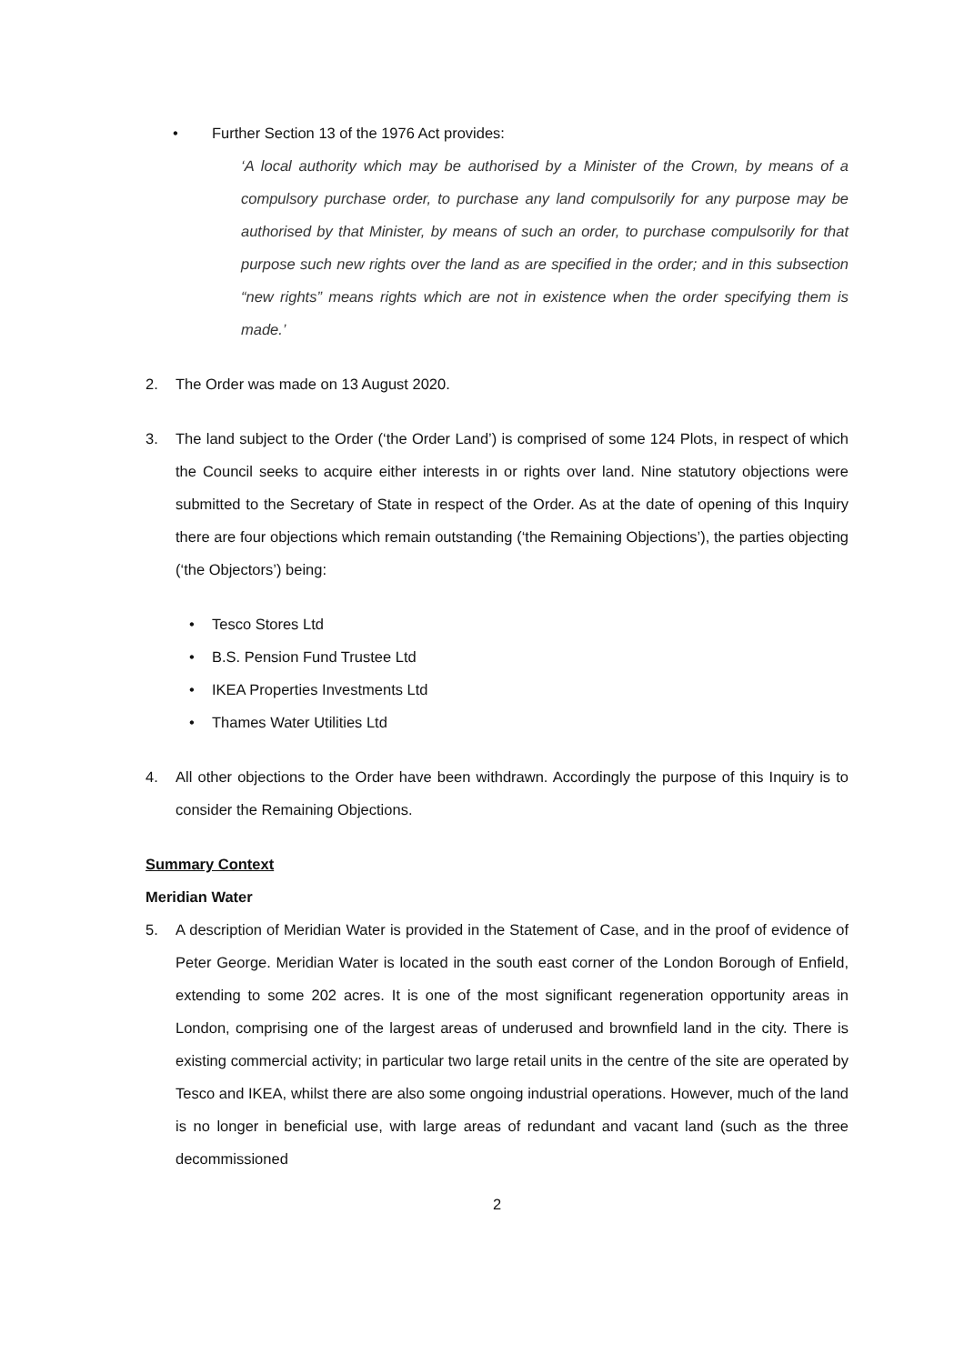• Further Section 13 of the 1976 Act provides:
‘A local authority which may be authorised by a Minister of the Crown, by means of a compulsory purchase order, to purchase any land compulsorily for any purpose may be authorised by that Minister, by means of such an order, to purchase compulsorily for that purpose such new rights over the land as are specified in the order; and in this subsection “new rights” means rights which are not in existence when the order specifying them is made.’
2. The Order was made on 13 August 2020.
3. The land subject to the Order (‘the Order Land’) is comprised of some 124 Plots, in respect of which the Council seeks to acquire either interests in or rights over land. Nine statutory objections were submitted to the Secretary of State in respect of the Order. As at the date of opening of this Inquiry there are four objections which remain outstanding (‘the Remaining Objections’), the parties objecting (‘the Objectors’) being:
• Tesco Stores Ltd
• B.S. Pension Fund Trustee Ltd
• IKEA Properties Investments Ltd
• Thames Water Utilities Ltd
4. All other objections to the Order have been withdrawn. Accordingly the purpose of this Inquiry is to consider the Remaining Objections.
Summary Context
Meridian Water
5. A description of Meridian Water is provided in the Statement of Case, and in the proof of evidence of Peter George. Meridian Water is located in the south east corner of the London Borough of Enfield, extending to some 202 acres. It is one of the most significant regeneration opportunity areas in London, comprising one of the largest areas of underused and brownfield land in the city. There is existing commercial activity; in particular two large retail units in the centre of the site are operated by Tesco and IKEA, whilst there are also some ongoing industrial operations. However, much of the land is no longer in beneficial use, with large areas of redundant and vacant land (such as the three decommissioned
2